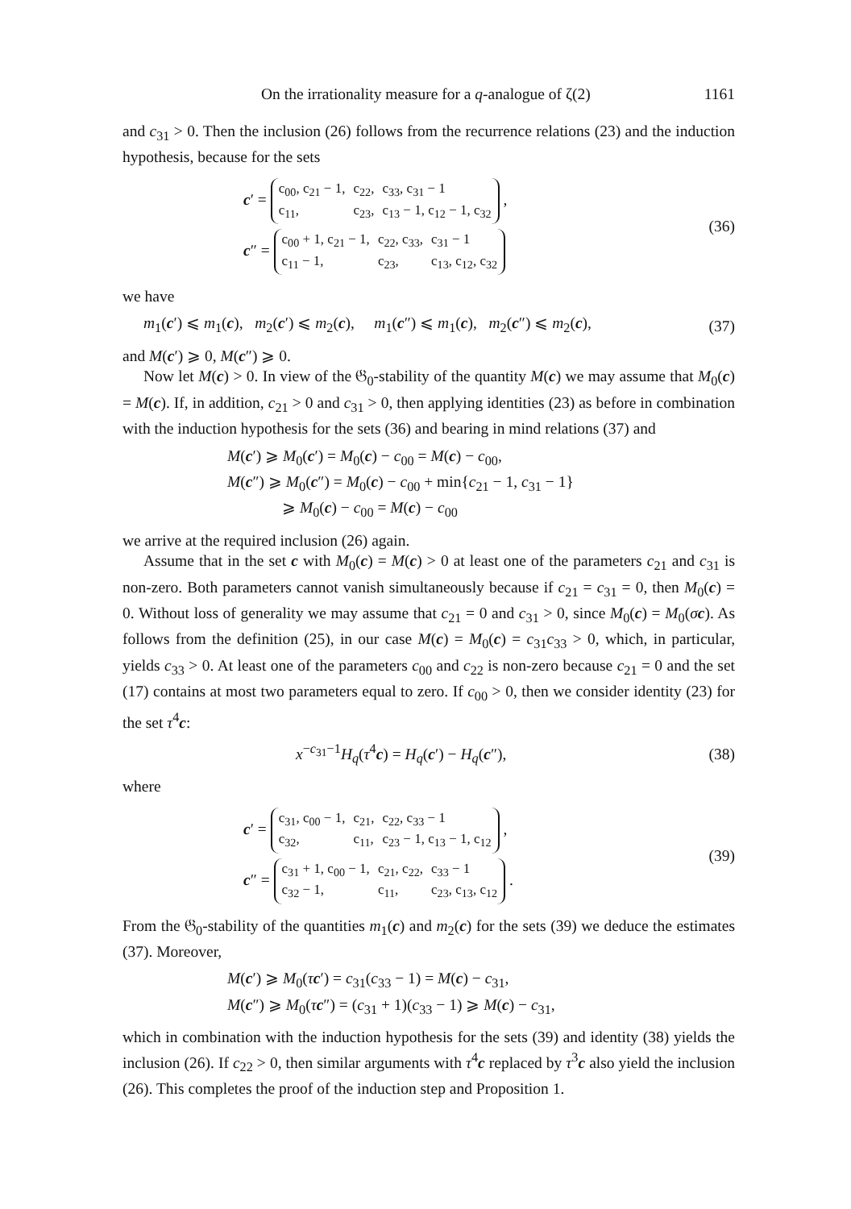On the irrationality measure for a q-analogue of ζ(2) 1161
and c<sub>31</sub> > 0. Then the inclusion (26) follows from the recurrence relations (23) and the induction hypothesis, because for the sets
c′ = c<sub>00</sub>, c<sub>21</sub> − 1, c<sub>22</sub>, c<sub>33</sub>, c<sub>31</sub> − 1 c<sub>11</sub>, c<sub>23</sub>, c<sub>13</sub> − 1, c<sub>12</sub> − 1, c<sub>32</sub> ,
c″ = c<sub>00</sub> + 1, c<sub>21</sub> − 1, c<sub>22</sub>, c<sub>33</sub>, c<sub>31</sub> − 1 c<sub>11</sub> − 1, c<sub>23</sub>, c<sub>13</sub>, c<sub>12</sub>, c<sub>32</sub>
(36)
we have
m<sub>1</sub>(c′) ⩽ m<sub>1</sub>(c), m<sub>2</sub>(c′) ⩽ m<sub>2</sub>(c), m<sub>1</sub>(c″) ⩽ m<sub>1</sub>(c), m<sub>2</sub>(c″) ⩽ m<sub>2</sub>(c),
(37)
and M(c′) ⩾ 0, M(c″) ⩾ 0.
Now let M(c) > 0. In view of the 𝔊<sub>0</sub>-stability of the quantity M(c) we may assume that M<sub>0</sub>(c) = M(c). If, in addition, c<sub>21</sub> > 0 and c<sub>31</sub> > 0, then applying identities (23) as before in combination with the induction hypothesis for the sets (36) and bearing in mind relations (37) and
M(c′) ⩾ M<sub>0</sub>(c′) = M<sub>0</sub>(c) − c<sub>00</sub> = M(c) − c<sub>00</sub>,
M(c″) ⩾ M<sub>0</sub>(c″) = M<sub>0</sub>(c) − c<sub>00</sub> + min{c<sub>21</sub> − 1, c<sub>31</sub> − 1}
⩾ M<sub>0</sub>(c) − c<sub>00</sub> = M(c) − c<sub>00</sub>
we arrive at the required inclusion (26) again.
Assume that in the set c with M<sub>0</sub>(c) = M(c) > 0 at least one of the parameters c<sub>21</sub> and c<sub>31</sub> is non-zero. Both parameters cannot vanish simultaneously because if c<sub>21</sub> = c<sub>31</sub> = 0, then M<sub>0</sub>(c) = 0. Without loss of generality we may assume that c<sub>21</sub> = 0 and c<sub>31</sub> > 0, since M<sub>0</sub>(c) = M<sub>0</sub>(σc). As follows from the definition (25), in our case M(c) = M<sub>0</sub>(c) = c<sub>31</sub>c<sub>33</sub> > 0, which, in particular, yields c<sub>33</sub> > 0. At least one of the parameters c<sub>00</sub> and c<sub>22</sub> is non-zero because c<sub>21</sub> = 0 and the set (17) contains at most two parameters equal to zero. If c<sub>00</sub> > 0, then we consider identity (23) for the set τ<sup>4</sup>c:
x<sup>−c<sub>31</sub>−1</sup>H<sub>q</sub>(τ<sup>4</sup>c) = H<sub>q</sub>(c′) − H<sub>q</sub>(c″),
(38)
where
c′ = c<sub>31</sub>, c<sub>00</sub> − 1, c<sub>21</sub>, c<sub>22</sub>, c<sub>33</sub> − 1 c<sub>32</sub>, c<sub>11</sub>, c<sub>23</sub> − 1, c<sub>13</sub> − 1, c<sub>12</sub> ,
c″ = c<sub>31</sub> + 1, c<sub>00</sub> − 1, c<sub>21</sub>, c<sub>22</sub>, c<sub>33</sub> − 1 c<sub>32</sub> − 1, c<sub>11</sub>, c<sub>23</sub>, c<sub>13</sub>, c<sub>12</sub> .
(39)
From the 𝔊<sub>0</sub>-stability of the quantities m<sub>1</sub>(c) and m<sub>2</sub>(c) for the sets (39) we deduce the estimates (37). Moreover,
M(c′) ⩾ M<sub>0</sub>(τc′) = c<sub>31</sub>(c<sub>33</sub> − 1) = M(c) − c<sub>31</sub>,
M(c″) ⩾ M<sub>0</sub>(τc″) = (c<sub>31</sub> + 1)(c<sub>33</sub> − 1) ⩾ M(c) − c<sub>31</sub>,
which in combination with the induction hypothesis for the sets (39) and identity (38) yields the inclusion (26). If c<sub>22</sub> > 0, then similar arguments with τ<sup>4</sup>c replaced by τ<sup>3</sup>c also yield the inclusion (26). This completes the proof of the induction step and Proposition 1.